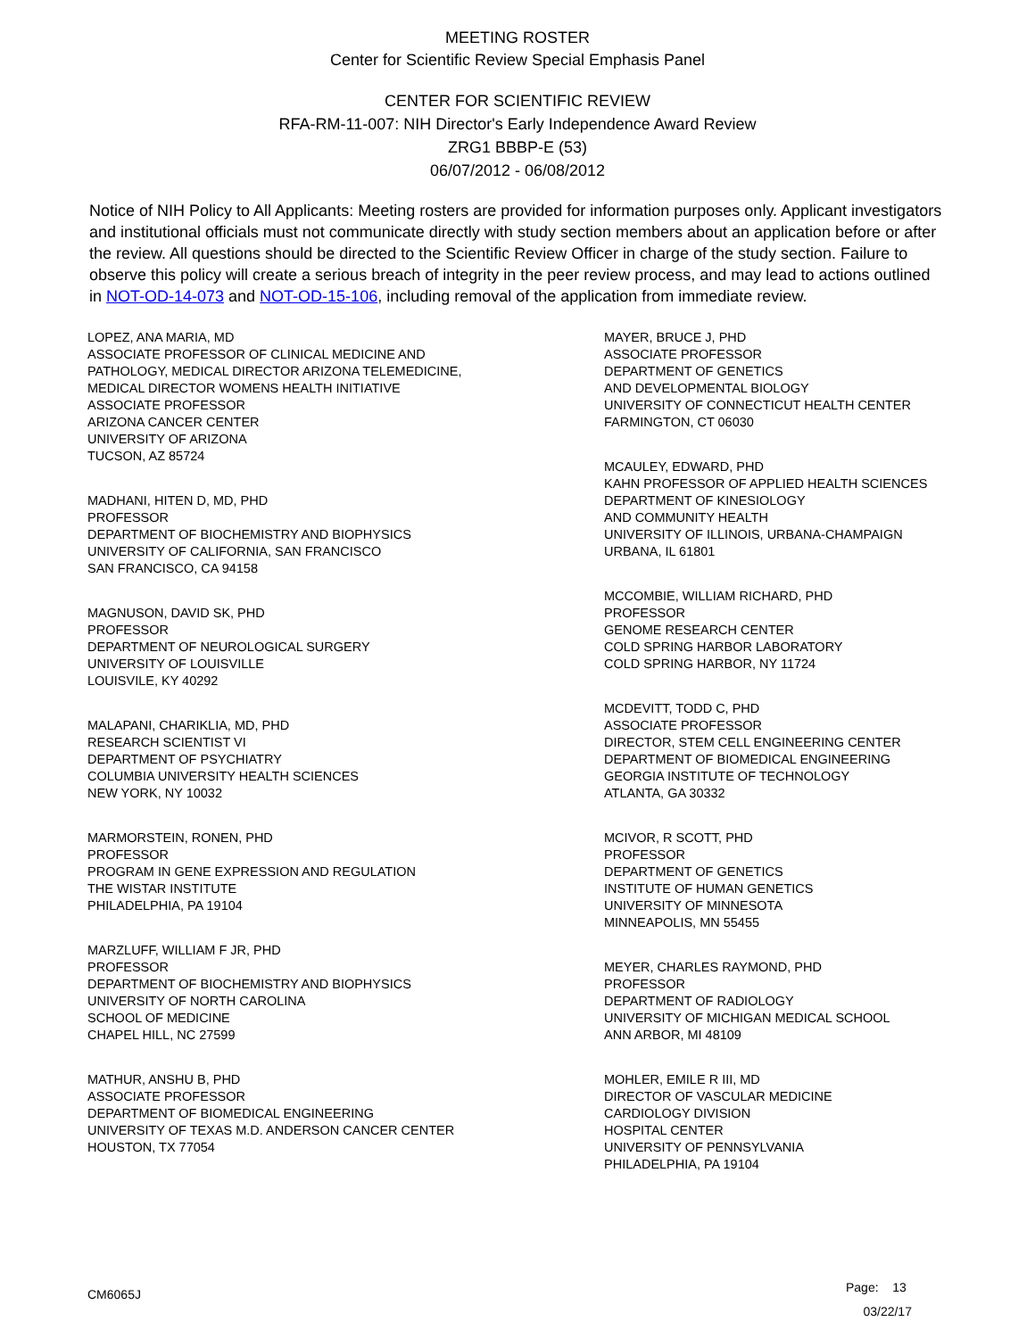MEETING ROSTER
Center for Scientific Review Special Emphasis Panel
CENTER FOR SCIENTIFIC REVIEW
RFA-RM-11-007: NIH Director's Early Independence Award Review
ZRG1 BBBP-E (53)
06/07/2012 - 06/08/2012
Notice of NIH Policy to All Applicants: Meeting rosters are provided for information purposes only. Applicant investigators and institutional officials must not communicate directly with study section members about an application before or after the review. All questions should be directed to the Scientific Review Officer in charge of the study section. Failure to observe this policy will create a serious breach of integrity in the peer review process, and may lead to actions outlined in NOT-OD-14-073 and NOT-OD-15-106, including removal of the application from immediate review.
LOPEZ, ANA MARIA, MD
ASSOCIATE PROFESSOR OF CLINICAL MEDICINE AND
PATHOLOGY, MEDICAL DIRECTOR ARIZONA TELEMEDICINE,
MEDICAL DIRECTOR WOMENS HEALTH INITIATIVE
ASSOCIATE PROFESSOR
ARIZONA CANCER CENTER
UNIVERSITY OF ARIZONA
TUCSON, AZ 85724
MADHANI, HITEN D, MD, PHD
PROFESSOR
DEPARTMENT OF BIOCHEMISTRY AND BIOPHYSICS
UNIVERSITY OF CALIFORNIA, SAN FRANCISCO
SAN FRANCISCO, CA 94158
MAGNUSON, DAVID SK, PHD
PROFESSOR
DEPARTMENT OF NEUROLOGICAL SURGERY
UNIVERSITY OF LOUISVILLE
LOUISVILE, KY 40292
MALAPANI, CHARIKLIA, MD, PHD
RESEARCH SCIENTIST VI
DEPARTMENT OF PSYCHIATRY
COLUMBIA UNIVERSITY HEALTH SCIENCES
NEW YORK, NY 10032
MARMORSTEIN, RONEN, PHD
PROFESSOR
PROGRAM IN GENE EXPRESSION AND REGULATION
THE WISTAR INSTITUTE
PHILADELPHIA, PA 19104
MARZLUFF, WILLIAM F JR, PHD
PROFESSOR
DEPARTMENT OF BIOCHEMISTRY AND BIOPHYSICS
UNIVERSITY OF NORTH CAROLINA
SCHOOL OF MEDICINE
CHAPEL HILL, NC 27599
MATHUR, ANSHU B, PHD
ASSOCIATE PROFESSOR
DEPARTMENT OF BIOMEDICAL ENGINEERING
UNIVERSITY OF TEXAS M.D. ANDERSON CANCER CENTER
HOUSTON, TX 77054
MAYER, BRUCE J, PHD
ASSOCIATE PROFESSOR
DEPARTMENT OF GENETICS
AND DEVELOPMENTAL BIOLOGY
UNIVERSITY OF CONNECTICUT HEALTH CENTER
FARMINGTON, CT 06030
MCAULEY, EDWARD, PHD
KAHN PROFESSOR OF APPLIED HEALTH SCIENCES
DEPARTMENT OF KINESIOLOGY
AND COMMUNITY HEALTH
UNIVERSITY OF ILLINOIS, URBANA-CHAMPAIGN
URBANA, IL 61801
MCCOMBIE, WILLIAM RICHARD, PHD
PROFESSOR
GENOME RESEARCH CENTER
COLD SPRING HARBOR LABORATORY
COLD SPRING HARBOR, NY 11724
MCDEVITT, TODD C, PHD
ASSOCIATE PROFESSOR
DIRECTOR, STEM CELL ENGINEERING CENTER
DEPARTMENT OF BIOMEDICAL ENGINEERING
GEORGIA INSTITUTE OF TECHNOLOGY
ATLANTA, GA 30332
MCIVOR, R SCOTT, PHD
PROFESSOR
DEPARTMENT OF GENETICS
INSTITUTE OF HUMAN GENETICS
UNIVERSITY OF MINNESOTA
MINNEAPOLIS, MN 55455
MEYER, CHARLES RAYMOND, PHD
PROFESSOR
DEPARTMENT OF RADIOLOGY
UNIVERSITY OF MICHIGAN MEDICAL SCHOOL
ANN ARBOR, MI 48109
MOHLER, EMILE R III, MD
DIRECTOR OF VASCULAR MEDICINE
CARDIOLOGY DIVISION
HOSPITAL CENTER
UNIVERSITY OF PENNSYLVANIA
PHILADELPHIA, PA 19104
CM6065J
Page: 13
03/22/17